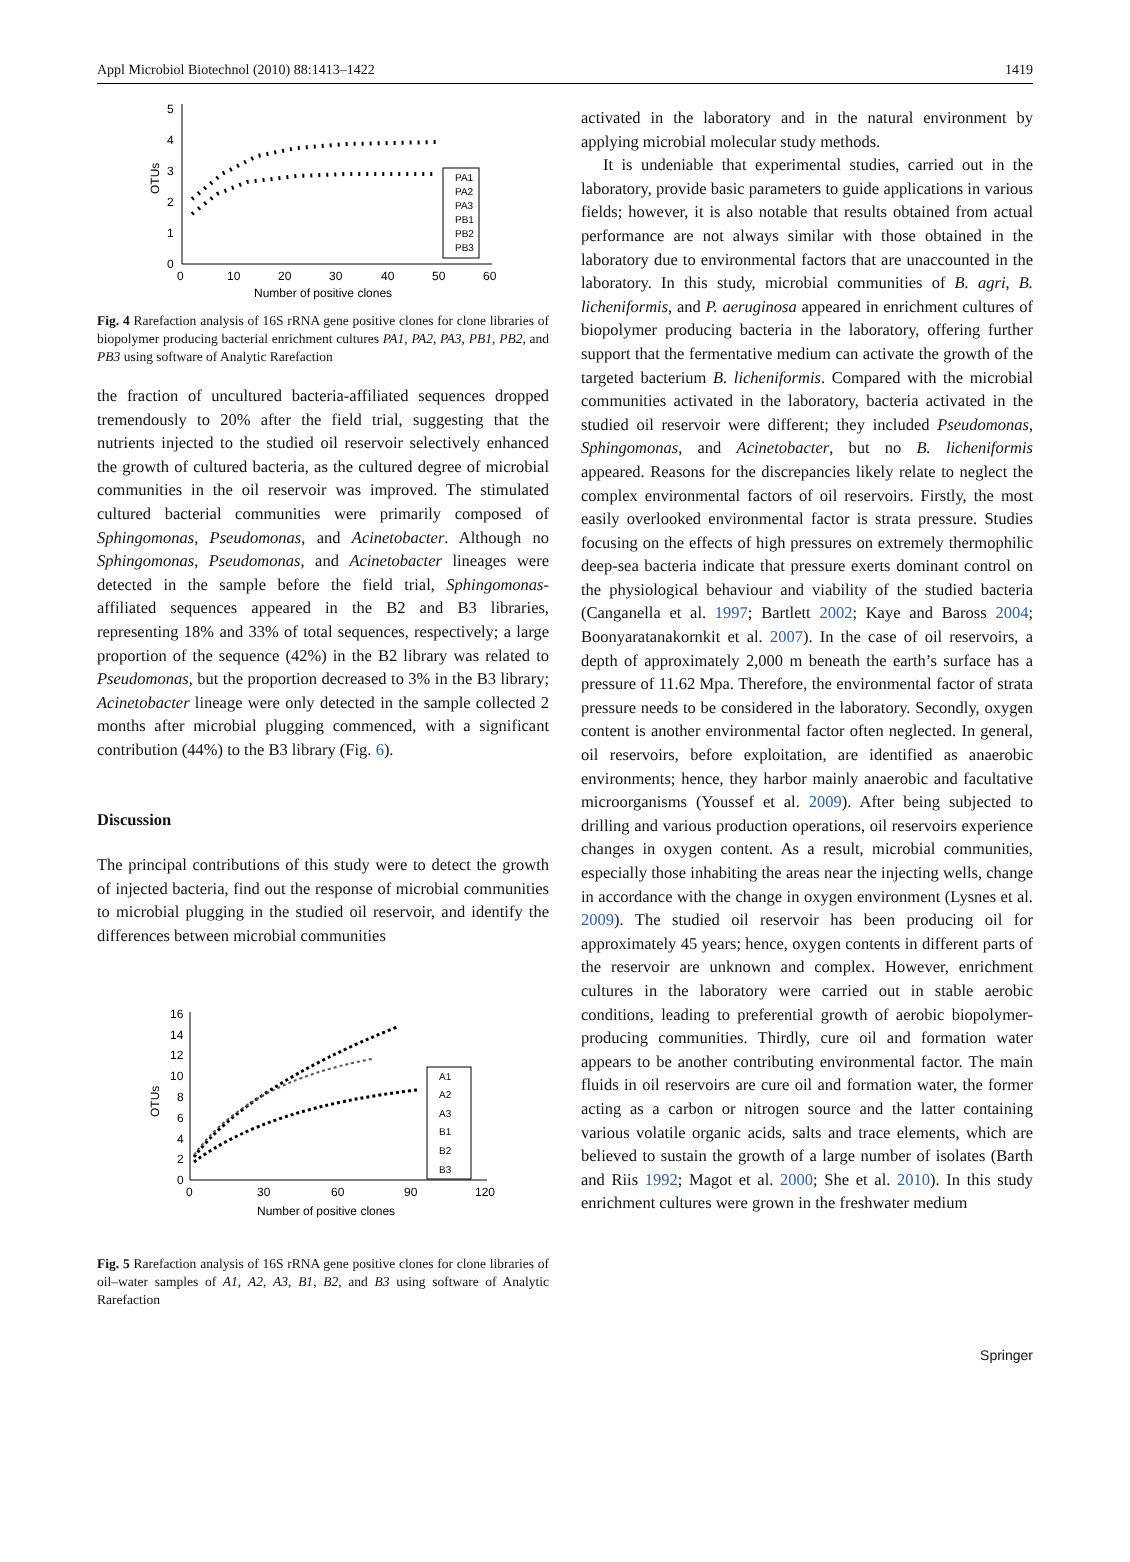Appl Microbiol Biotechnol (2010) 88:1413–1422 1419
0
1
2
3
4
5
0
10
20
30
40
50
60
Number of positive clones
OTUs
PA1
PA2
PA3
PB1
PB2
PB3
Fig. 4 Rarefaction analysis of 16S rRNA gene positive clones for clone libraries of biopolymer producing bacterial enrichment cultures PA1, PA2, PA3, PB1, PB2, and PB3 using software of Analytic Rarefaction
the fraction of uncultured bacteria-affiliated sequences dropped tremendously to 20% after the field trial, suggesting that the nutrients injected to the studied oil reservoir selectively enhanced the growth of cultured bacteria, as the cultured degree of microbial communities in the oil reservoir was improved. The stimulated cultured bacterial communities were primarily composed of Sphingomonas, Pseudomonas, and Acinetobacter. Although no Sphingomonas, Pseudomonas, and Acinetobacter lineages were detected in the sample before the field trial, Sphingomonas-affiliated sequences appeared in the B2 and B3 libraries, representing 18% and 33% of total sequences, respectively; a large proportion of the sequence (42%) in the B2 library was related to Pseudomonas, but the proportion decreased to 3% in the B3 library; Acinetobacter lineage were only detected in the sample collected 2 months after microbial plugging commenced, with a significant contribution (44%) to the B3 library (Fig. 6).
Discussion
The principal contributions of this study were to detect the growth of injected bacteria, find out the response of microbial communities to microbial plugging in the studied oil reservoir, and identify the differences between microbial communities
0
2
4
6
8
10
12
14
16
0
30
60
90
120
Number of positive clones
OTUs
A1
A2
A3
B1
B2
B3
Fig. 5 Rarefaction analysis of 16S rRNA gene positive clones for clone libraries of oil–water samples of A1, A2, A3, B1, B2, and B3 using software of Analytic Rarefaction
activated in the laboratory and in the natural environment by applying microbial molecular study methods.
It is undeniable that experimental studies, carried out in the laboratory, provide basic parameters to guide applications in various fields; however, it is also notable that results obtained from actual performance are not always similar with those obtained in the laboratory due to environmental factors that are unaccounted in the laboratory. In this study, microbial communities of B. agri, B. licheniformis, and P. aeruginosa appeared in enrichment cultures of biopolymer producing bacteria in the laboratory, offering further support that the fermentative medium can activate the growth of the targeted bacterium B. licheniformis. Compared with the microbial communities activated in the laboratory, bacteria activated in the studied oil reservoir were different; they included Pseudomonas, Sphingomonas, and Acinetobacter, but no B. licheniformis appeared. Reasons for the discrepancies likely relate to neglect the complex environmental factors of oil reservoirs. Firstly, the most easily overlooked environmental factor is strata pressure. Studies focusing on the effects of high pressures on extremely thermophilic deep-sea bacteria indicate that pressure exerts dominant control on the physiological behaviour and viability of the studied bacteria (Canganella et al. 1997; Bartlett 2002; Kaye and Baross 2004; Boonyaratanakornkit et al. 2007). In the case of oil reservoirs, a depth of approximately 2,000 m beneath the earth’s surface has a pressure of 11.62 Mpa. Therefore, the environmental factor of strata pressure needs to be considered in the laboratory. Secondly, oxygen content is another environmental factor often neglected. In general, oil reservoirs, before exploitation, are identified as anaerobic environments; hence, they harbor mainly anaerobic and facultative microorganisms (Youssef et al. 2009). After being subjected to drilling and various production operations, oil reservoirs experience changes in oxygen content. As a result, microbial communities, especially those inhabiting the areas near the injecting wells, change in accordance with the change in oxygen environment (Lysnes et al. 2009). The studied oil reservoir has been producing oil for approximately 45 years; hence, oxygen contents in different parts of the reservoir are unknown and complex. However, enrichment cultures in the laboratory were carried out in stable aerobic conditions, leading to preferential growth of aerobic biopolymer-producing communities. Thirdly, cure oil and formation water appears to be another contributing environmental factor. The main fluids in oil reservoirs are cure oil and formation water, the former acting as a carbon or nitrogen source and the latter containing various volatile organic acids, salts and trace elements, which are believed to sustain the growth of a large number of isolates (Barth and Riis 1992; Magot et al. 2000; She et al. 2010). In this study enrichment cultures were grown in the freshwater medium
Springer